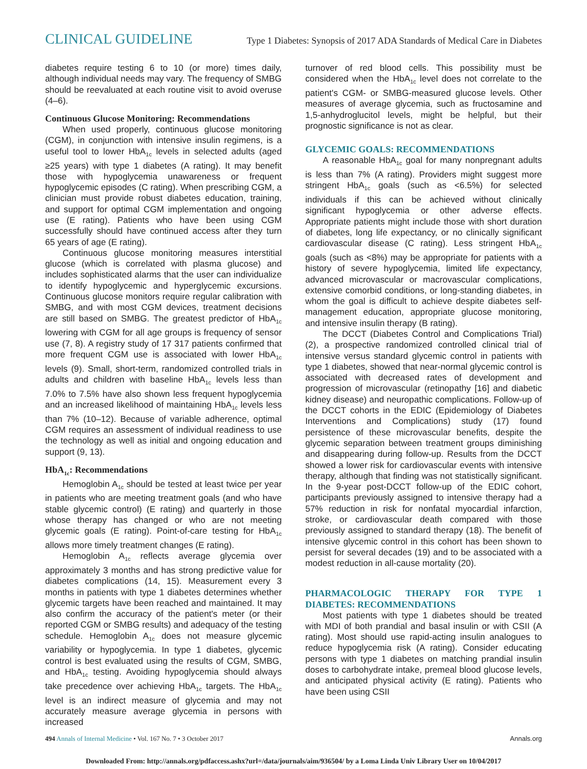CLINICAL GUIDELINE Type 1 Diabetes: Synopsis of 2017 ADA Standards of Medical Care in Diabetes
diabetes require testing 6 to 10 (or more) times daily, although individual needs may vary. The frequency of SMBG should be reevaluated at each routine visit to avoid overuse (4–6).
Continuous Glucose Monitoring: Recommendations
When used properly, continuous glucose monitoring (CGM), in conjunction with intensive insulin regimens, is a useful tool to lower HbA<sub>1c</sub> levels in selected adults (aged ≥25 years) with type 1 diabetes (A rating). It may benefit those with hypoglycemia unawareness or frequent hypoglycemic episodes (C rating). When prescribing CGM, a clinician must provide robust diabetes education, training, and support for optimal CGM implementation and ongoing use (E rating). Patients who have been using CGM successfully should have continued access after they turn 65 years of age (E rating).
Continuous glucose monitoring measures interstitial glucose (which is correlated with plasma glucose) and includes sophisticated alarms that the user can individualize to identify hypoglycemic and hyperglycemic excursions. Continuous glucose monitors require regular calibration with SMBG, and with most CGM devices, treatment decisions are still based on SMBG. The greatest predictor of HbA<sub>1c</sub> lowering with CGM for all age groups is frequency of sensor use (7, 8). A registry study of 17 317 patients confirmed that more frequent CGM use is associated with lower HbA<sub>1c</sub> levels (9). Small, short-term, randomized controlled trials in adults and children with baseline HbA<sub>1c</sub> levels less than 7.0% to 7.5% have also shown less frequent hypoglycemia and an increased likelihood of maintaining HbA<sub>1c</sub> levels less than 7% (10–12). Because of variable adherence, optimal CGM requires an assessment of individual readiness to use the technology as well as initial and ongoing education and support (9, 13).
HbA<sub>1c</sub>: Recommendations
Hemoglobin A<sub>1c</sub> should be tested at least twice per year in patients who are meeting treatment goals (and who have stable glycemic control) (E rating) and quarterly in those whose therapy has changed or who are not meeting glycemic goals (E rating). Point-of-care testing for HbA<sub>1c</sub> allows more timely treatment changes (E rating).
Hemoglobin A<sub>1c</sub> reflects average glycemia over approximately 3 months and has strong predictive value for diabetes complications (14, 15). Measurement every 3 months in patients with type 1 diabetes determines whether glycemic targets have been reached and maintained. It may also confirm the accuracy of the patient's meter (or their reported CGM or SMBG results) and adequacy of the testing schedule. Hemoglobin A<sub>1c</sub> does not measure glycemic variability or hypoglycemia. In type 1 diabetes, glycemic control is best evaluated using the results of CGM, SMBG, and HbA<sub>1c</sub> testing. Avoiding hypoglycemia should always take precedence over achieving HbA<sub>1c</sub> targets. The HbA<sub>1c</sub> level is an indirect measure of glycemia and may not accurately measure average glycemia in persons with increased
turnover of red blood cells. This possibility must be considered when the HbA<sub>1c</sub> level does not correlate to the patient's CGM- or SMBG-measured glucose levels. Other measures of average glycemia, such as fructosamine and 1,5-anhydroglucitol levels, might be helpful, but their prognostic significance is not as clear.
GLYCEMIC GOALS: RECOMMENDATIONS
A reasonable HbA<sub>1c</sub> goal for many nonpregnant adults is less than 7% (A rating). Providers might suggest more stringent HbA<sub>1c</sub> goals (such as <6.5%) for selected individuals if this can be achieved without clinically significant hypoglycemia or other adverse effects. Appropriate patients might include those with short duration of diabetes, long life expectancy, or no clinically significant cardiovascular disease (C rating). Less stringent HbA<sub>1c</sub> goals (such as <8%) may be appropriate for patients with a history of severe hypoglycemia, limited life expectancy, advanced microvascular or macrovascular complications, extensive comorbid conditions, or long-standing diabetes, in whom the goal is difficult to achieve despite diabetes self-management education, appropriate glucose monitoring, and intensive insulin therapy (B rating).
The DCCT (Diabetes Control and Complications Trial) (2), a prospective randomized controlled clinical trial of intensive versus standard glycemic control in patients with type 1 diabetes, showed that near-normal glycemic control is associated with decreased rates of development and progression of microvascular (retinopathy [16] and diabetic kidney disease) and neuropathic complications. Follow-up of the DCCT cohorts in the EDIC (Epidemiology of Diabetes Interventions and Complications) study (17) found persistence of these microvascular benefits, despite the glycemic separation between treatment groups diminishing and disappearing during follow-up. Results from the DCCT showed a lower risk for cardiovascular events with intensive therapy, although that finding was not statistically significant. In the 9-year post-DCCT follow-up of the EDIC cohort, participants previously assigned to intensive therapy had a 57% reduction in risk for nonfatal myocardial infarction, stroke, or cardiovascular death compared with those previously assigned to standard therapy (18). The benefit of intensive glycemic control in this cohort has been shown to persist for several decades (19) and to be associated with a modest reduction in all-cause mortality (20).
PHARMACOLOGIC THERAPY FOR TYPE 1 DIABETES: RECOMMENDATIONS
Most patients with type 1 diabetes should be treated with MDI of both prandial and basal insulin or with CSII (A rating). Most should use rapid-acting insulin analogues to reduce hypoglycemia risk (A rating). Consider educating persons with type 1 diabetes on matching prandial insulin doses to carbohydrate intake, premeal blood glucose levels, and anticipated physical activity (E rating). Patients who have been using CSII
494 Annals of Internal Medicine • Vol. 167 No. 7 • 3 October 2017 Annals.org
Downloaded From: http://annals.org/pdfaccess.ashx?url=/data/journals/aim/936504/ by a Loma Linda Univ Library User on 10/04/2017